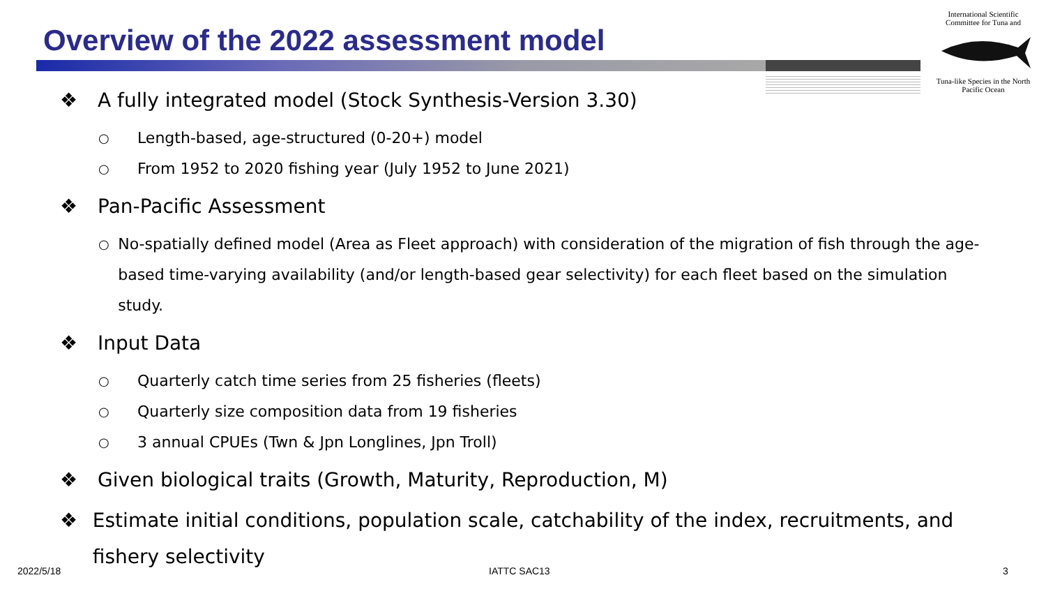Overview of the 2022 assessment model
International Scientific Committee for Tuna and
Tuna-like Species in the North Pacific Ocean
❖ A fully integrated model (Stock Synthesis-Version 3.30)
○
Length-based, age-structured (0-20+) model
○
From 1952 to 2020 fishing year (July 1952 to June 2021)
❖ Pan-Pacific Assessment
○
No-spatially defined model (Area as Fleet approach) with consideration of the migration of fish through the age-based time-varying availability (and/or length-based gear selectivity) for each fleet based on the simulation study.
❖ Input Data
○
Quarterly catch time series from 25 fisheries (fleets)
○
Quarterly size composition data from 19 fisheries
○
3 annual CPUEs (Twn & Jpn Longlines, Jpn Troll)
❖ Given biological traits (Growth, Maturity, Reproduction, M)
❖ Estimate initial conditions, population scale, catchability of the index, recruitments, and fishery selectivity
2022/5/18 IATTC SAC13 3